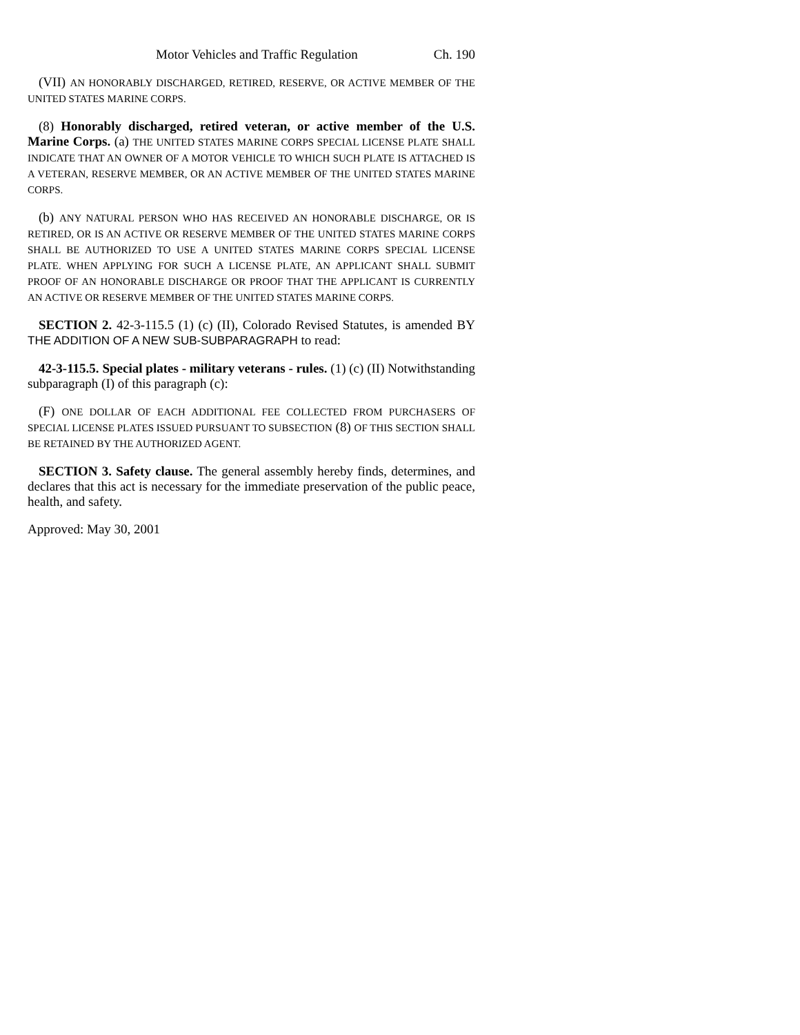Motor Vehicles and Traffic Regulation Ch. 190
(VII) AN HONORABLY DISCHARGED, RETIRED, RESERVE, OR ACTIVE MEMBER OF THE UNITED STATES MARINE CORPS.
(8) Honorably discharged, retired veteran, or active member of the U.S. Marine Corps. (a) THE UNITED STATES MARINE CORPS SPECIAL LICENSE PLATE SHALL INDICATE THAT AN OWNER OF A MOTOR VEHICLE TO WHICH SUCH PLATE IS ATTACHED IS A VETERAN, RESERVE MEMBER, OR AN ACTIVE MEMBER OF THE UNITED STATES MARINE CORPS.
(b) ANY NATURAL PERSON WHO HAS RECEIVED AN HONORABLE DISCHARGE, OR IS RETIRED, OR IS AN ACTIVE OR RESERVE MEMBER OF THE UNITED STATES MARINE CORPS SHALL BE AUTHORIZED TO USE A UNITED STATES MARINE CORPS SPECIAL LICENSE PLATE. WHEN APPLYING FOR SUCH A LICENSE PLATE, AN APPLICANT SHALL SUBMIT PROOF OF AN HONORABLE DISCHARGE OR PROOF THAT THE APPLICANT IS CURRENTLY AN ACTIVE OR RESERVE MEMBER OF THE UNITED STATES MARINE CORPS.
SECTION 2. 42-3-115.5 (1) (c) (II), Colorado Revised Statutes, is amended BY THE ADDITION OF A NEW SUB-SUBPARAGRAPH to read:
42-3-115.5. Special plates - military veterans - rules. (1) (c) (II) Notwithstanding subparagraph (I) of this paragraph (c):
(F) ONE DOLLAR OF EACH ADDITIONAL FEE COLLECTED FROM PURCHASERS OF SPECIAL LICENSE PLATES ISSUED PURSUANT TO SUBSECTION (8) OF THIS SECTION SHALL BE RETAINED BY THE AUTHORIZED AGENT.
SECTION 3. Safety clause. The general assembly hereby finds, determines, and declares that this act is necessary for the immediate preservation of the public peace, health, and safety.
Approved: May 30, 2001